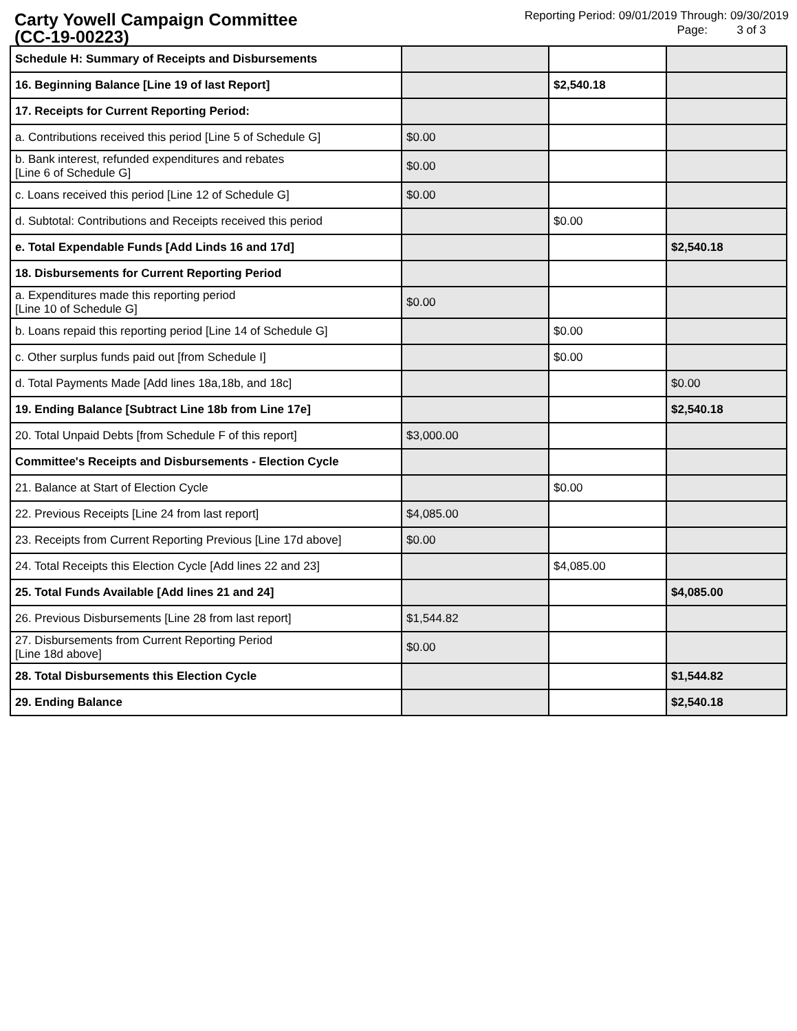Carty Yowell Campaign Committee
(CC-19-00223)
Reporting Period: 09/01/2019 Through: 09/30/2019
Page: 3 of 3
| Schedule H: Summary of Receipts and Disbursements | | | |
| 16. Beginning Balance [Line 19 of last Report] | | $2,540.18 | |
| 17. Receipts for Current Reporting Period: | | | |
| a. Contributions received this period [Line 5 of Schedule G] | $0.00 | | |
| b. Bank interest, refunded expenditures and rebates [Line 6 of Schedule G] | $0.00 | | |
| c. Loans received this period [Line 12 of Schedule G] | $0.00 | | |
| d. Subtotal: Contributions and Receipts received this period | | $0.00 | |
| e. Total Expendable Funds [Add Linds 16 and 17d] | | | $2,540.18 |
| 18. Disbursements for Current Reporting Period | | | |
| a. Expenditures made this reporting period [Line 10 of Schedule G] | $0.00 | | |
| b. Loans repaid this reporting period [Line 14 of Schedule G] | | $0.00 | |
| c. Other surplus funds paid out [from Schedule I] | | $0.00 | |
| d. Total Payments Made [Add lines 18a,18b, and 18c] | | | $0.00 |
| 19. Ending Balance [Subtract Line 18b from Line 17e] | | | $2,540.18 |
| 20. Total Unpaid Debts [from Schedule F of this report] | $3,000.00 | | |
| Committee's Receipts and Disbursements - Election Cycle | | | |
| 21. Balance at Start of Election Cycle | | $0.00 | |
| 22. Previous Receipts [Line 24 from last report] | $4,085.00 | | |
| 23. Receipts from Current Reporting Previous [Line 17d above] | $0.00 | | |
| 24. Total Receipts this Election Cycle [Add lines 22 and 23] | | $4,085.00 | |
| 25. Total Funds Available [Add lines 21 and 24] | | | $4,085.00 |
| 26. Previous Disbursements [Line 28 from last report] | $1,544.82 | | |
| 27. Disbursements from Current Reporting Period [Line 18d above] | $0.00 | | |
| 28. Total Disbursements this Election Cycle | | | $1,544.82 |
| 29. Ending Balance | | | $2,540.18 |